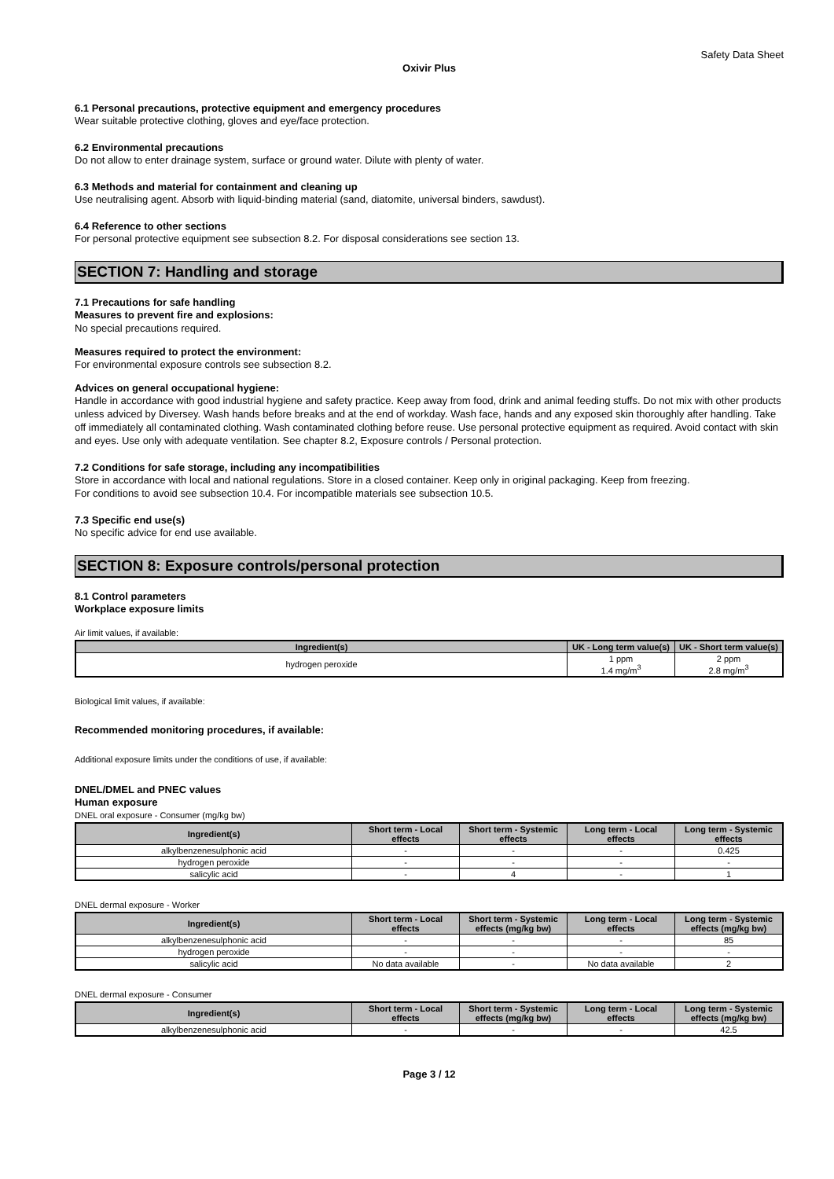Safety Data Sheet
Oxivir Plus
6.1 Personal precautions, protective equipment and emergency procedures
Wear suitable protective clothing, gloves and eye/face protection.
6.2 Environmental precautions
Do not allow to enter drainage system, surface or ground water. Dilute with plenty of water.
6.3 Methods and material for containment and cleaning up
Use neutralising agent. Absorb with liquid-binding material (sand, diatomite, universal binders, sawdust).
6.4 Reference to other sections
For personal protective equipment see subsection 8.2. For disposal considerations see section 13.
SECTION 7: Handling and storage
7.1 Precautions for safe handling
Measures to prevent fire and explosions:
No special precautions required.
Measures required to protect the environment:
For environmental exposure controls see subsection 8.2.
Advices on general occupational hygiene:
Handle in accordance with good industrial hygiene and safety practice. Keep away from food, drink and animal feeding stuffs. Do not mix with other products unless adviced by Diversey. Wash hands before breaks and at the end of workday. Wash face, hands and any exposed skin thoroughly after handling. Take off immediately all contaminated clothing. Wash contaminated clothing before reuse. Use personal protective equipment as required. Avoid contact with skin and eyes. Use only with adequate ventilation. See chapter 8.2, Exposure controls / Personal protection.
7.2 Conditions for safe storage, including any incompatibilities
Store in accordance with local and national regulations. Store in a closed container. Keep only in original packaging. Keep from freezing.
For conditions to avoid see subsection 10.4. For incompatible materials see subsection 10.5.
7.3 Specific end use(s)
No specific advice for end use available.
SECTION 8: Exposure controls/personal protection
8.1 Control parameters
Workplace exposure limits
Air limit values, if available:
| Ingredient(s) | UK - Long term value(s) | UK - Short term value(s) |
| --- | --- | --- |
| hydrogen peroxide | 1 ppm 1.4 mg/m<sup>3</sup> | 2 ppm 2.8 mg/m<sup>3</sup> |
Biological limit values, if available:
Recommended monitoring procedures, if available:
Additional exposure limits under the conditions of use, if available:
DNEL/DMEL and PNEC values
Human exposure
DNEL oral exposure - Consumer (mg/kg bw)
| Ingredient(s) | Short term - Local effects | Short term - Systemic effects | Long term - Local effects | Long term - Systemic effects |
| --- | --- | --- | --- | --- |
| alkylbenzenesulphonic acid | - | - | - | 0.425 |
| hydrogen peroxide | - | - | - | - |
| salicylic acid | - | 4 | - | 1 |
DNEL dermal exposure - Worker
| Ingredient(s) | Short term - Local effects | Short term - Systemic effects (mg/kg bw) | Long term - Local effects | Long term - Systemic effects (mg/kg bw) |
| --- | --- | --- | --- | --- |
| alkylbenzenesulphonic acid | - | - | - | 85 |
| hydrogen peroxide | - | - | - | - |
| salicylic acid | No data available | - | No data available | 2 |
DNEL dermal exposure - Consumer
| Ingredient(s) | Short term - Local effects | Short term - Systemic effects (mg/kg bw) | Long term - Local effects | Long term - Systemic effects (mg/kg bw) |
| --- | --- | --- | --- | --- |
| alkylbenzenesulphonic acid | - | - | - | 42.5 |
Page 3 / 12